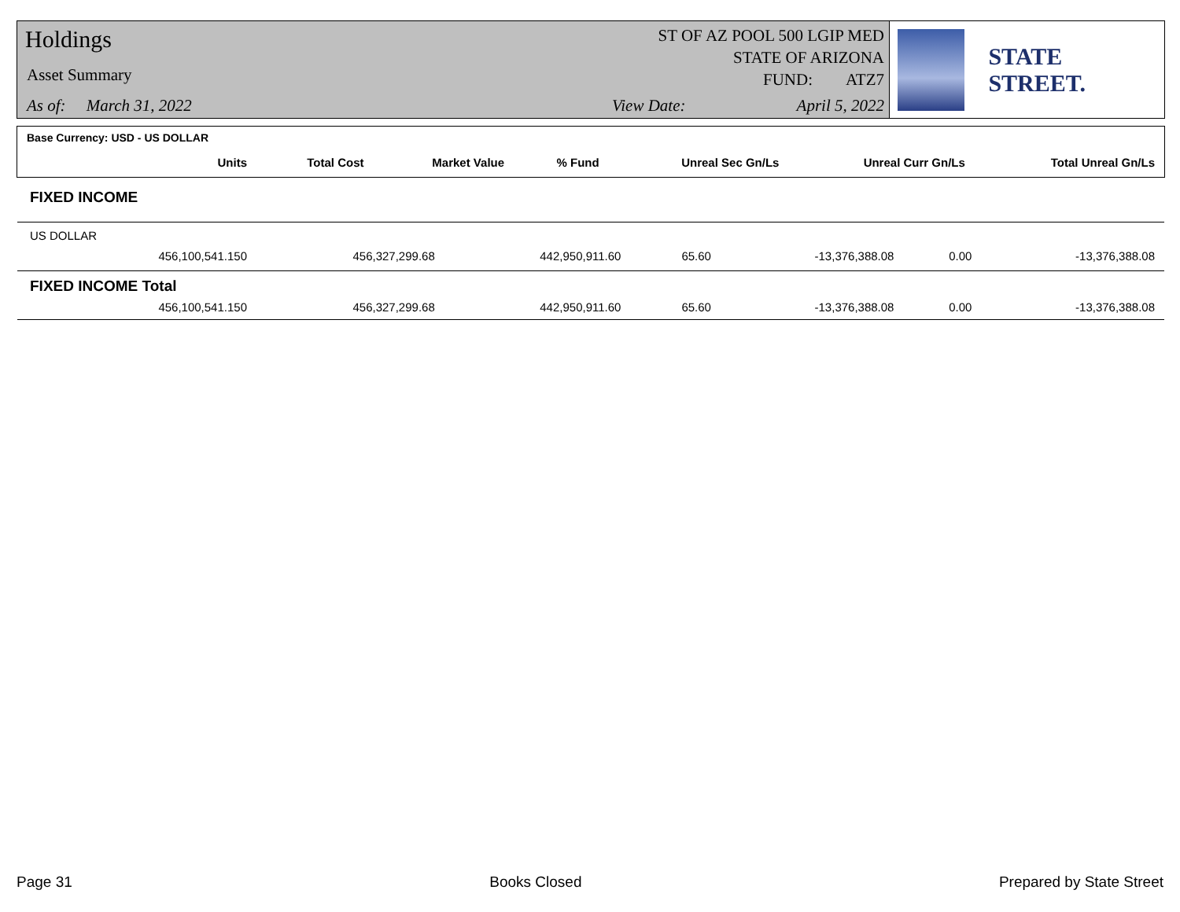Holdings
Asset Summary
As of: March 31, 2022
ST OF AZ POOL 500 LGIP MED
STATE OF ARIZONA
FUND: ATZ7
View Date: April 5, 2022
STATE STREET.
Base Currency: USD - US DOLLAR
| Units | Total Cost | Market Value | % Fund | Unreal Sec Gn/Ls | Unreal Curr Gn/Ls | Total Unreal Gn/Ls |
| --- | --- | --- | --- | --- | --- | --- |
| FIXED INCOME | | | | | | |
| US DOLLAR | | | | | | |
| 456,100,541.150 | 456,327,299.68 | 442,950,911.60 | 65.60 | -13,376,388.08 | 0.00 | -13,376,388.08 |
| FIXED INCOME Total | | | | | | |
| 456,100,541.150 | 456,327,299.68 | 442,950,911.60 | 65.60 | -13,376,388.08 | 0.00 | -13,376,388.08 |
Page 31 Books Closed Prepared by State Street